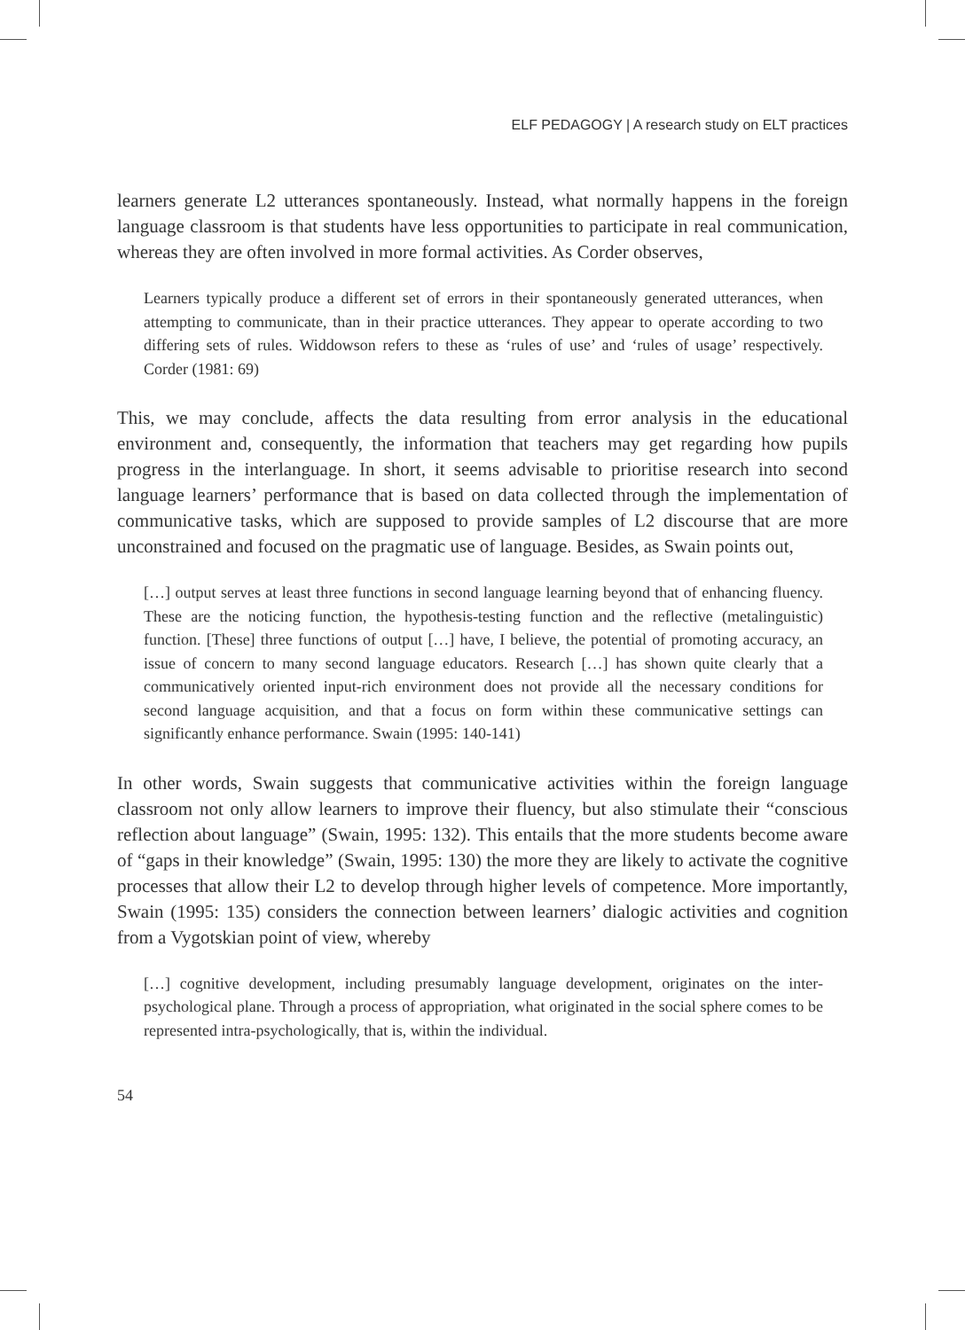ELF PEDAGOGY | A research study on ELT practices
learners generate L2 utterances spontaneously. Instead, what normally happens in the foreign language classroom is that students have less opportunities to participate in real communication, whereas they are often involved in more formal activities. As Corder observes,
Learners typically produce a different set of errors in their spontaneously generated utterances, when attempting to communicate, than in their practice utterances. They appear to operate according to two differing sets of rules. Widdowson refers to these as ‘rules of use’ and ‘rules of usage’ respectively. Corder (1981: 69)
This, we may conclude, affects the data resulting from error analysis in the educational environment and, consequently, the information that teachers may get regarding how pupils progress in the interlanguage. In short, it seems advisable to prioritise research into second language learners’ performance that is based on data collected through the implementation of communicative tasks, which are supposed to provide samples of L2 discourse that are more unconstrained and focused on the pragmatic use of language. Besides, as Swain points out,
[…] output serves at least three functions in second language learning beyond that of enhancing fluency. These are the noticing function, the hypothesis-testing function and the reflective (metalinguistic) function. [These] three functions of output […] have, I believe, the potential of promoting accuracy, an issue of concern to many second language educators. Research […] has shown quite clearly that a communicatively oriented input-rich environment does not provide all the necessary conditions for second language acquisition, and that a focus on form within these communicative settings can significantly enhance performance. Swain (1995: 140-141)
In other words, Swain suggests that communicative activities within the foreign language classroom not only allow learners to improve their fluency, but also stimulate their “conscious reflection about language” (Swain, 1995: 132). This entails that the more students become aware of “gaps in their knowledge” (Swain, 1995: 130) the more they are likely to activate the cognitive processes that allow their L2 to develop through higher levels of competence. More importantly, Swain (1995: 135) considers the connection between learners’ dialogic activities and cognition from a Vygotskian point of view, whereby
[…] cognitive development, including presumably language development, originates on the inter-psychological plane. Through a process of appropriation, what originated in the social sphere comes to be represented intra-psychologically, that is, within the individual.
54